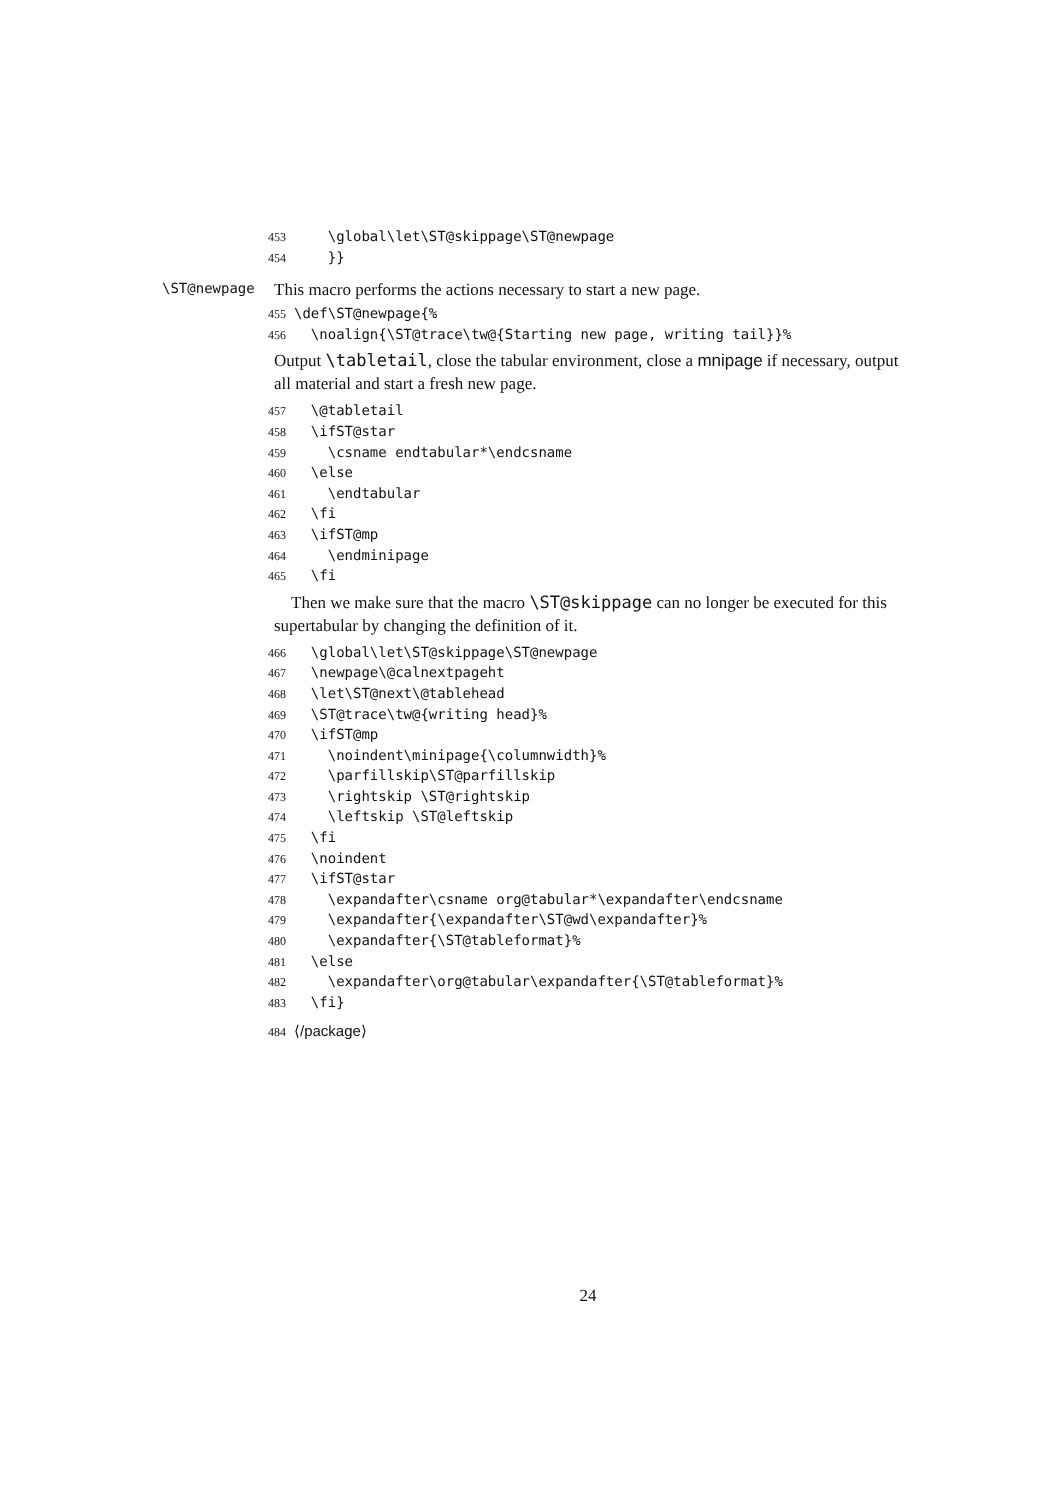453 \global\let\ST@skippage\ST@newpage 454 }}
\ST@newpage This macro performs the actions necessary to start a new page.
455 \def\ST@newpage{% 456 \noalign{\ST@trace\tw@{Starting new page, writing tail}}%
Output \tabletail, close the tabular environment, close a mnipage if necessary, output all material and start a fresh new page.
457 \@tabletail 458 \ifST@star 459 \csname endtabular*\endcsname 460 \else 461 \endtabular 462 \fi 463 \ifST@mp 464 \endminipage 465 \fi
Then we make sure that the macro \ST@skippage can no longer be executed for this supertabular by changing the definition of it.
466 \global\let\ST@skippage\ST@newpage 467 \newpage\@calnextpageht 468 \let\ST@next\@tablehead 469 \ST@trace\tw@{writing head}% 470 \ifST@mp 471 \noindent\minipage{\columnwidth}% 472 \parfillskip\ST@parfillskip 473 \rightskip \ST@rightskip 474 \leftskip \ST@leftskip 475 \fi 476 \noindent 477 \ifST@star 478 \expandafter\csname org@tabular*\expandafter\endcsname 479 \expandafter{\expandafter\ST@wd\expandafter}% 480 \expandafter{\ST@tableformat}% 481 \else 482 \expandafter\org@tabular\expandafter{\ST@tableformat}% 483 \fi}
484 ⟨/package⟩
24